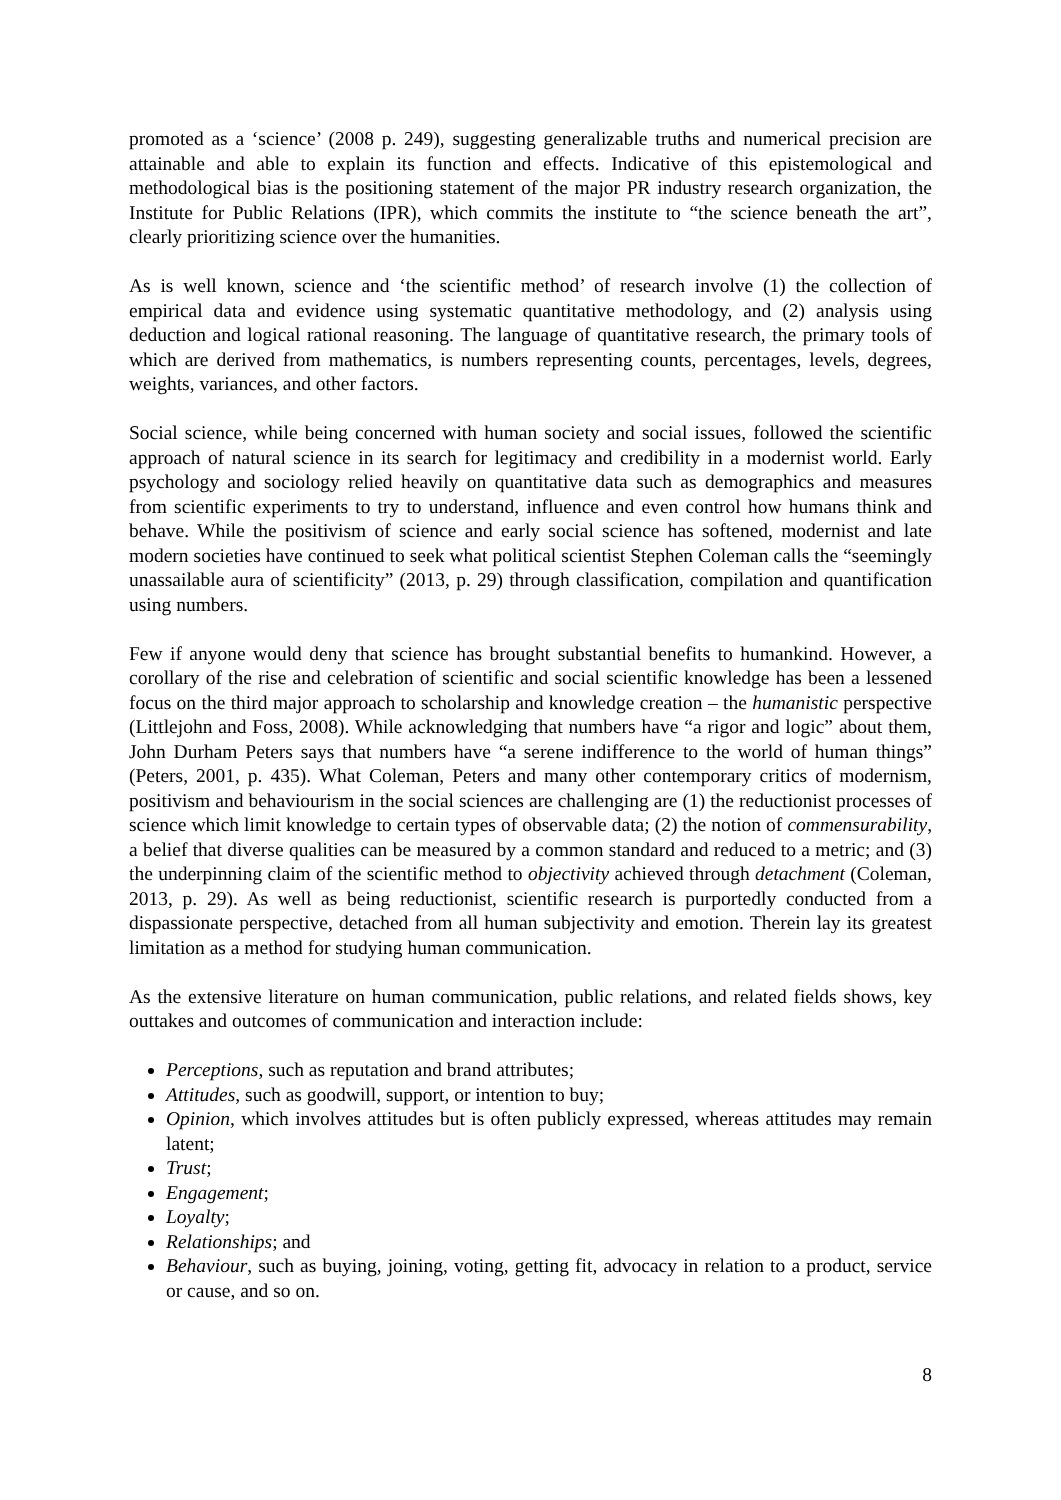promoted as a ‘science’ (2008 p. 249), suggesting generalizable truths and numerical precision are attainable and able to explain its function and effects. Indicative of this epistemological and methodological bias is the positioning statement of the major PR industry research organization, the Institute for Public Relations (IPR), which commits the institute to “the science beneath the art”, clearly prioritizing science over the humanities.
As is well known, science and ‘the scientific method’ of research involve (1) the collection of empirical data and evidence using systematic quantitative methodology, and (2) analysis using deduction and logical rational reasoning. The language of quantitative research, the primary tools of which are derived from mathematics, is numbers representing counts, percentages, levels, degrees, weights, variances, and other factors.
Social science, while being concerned with human society and social issues, followed the scientific approach of natural science in its search for legitimacy and credibility in a modernist world. Early psychology and sociology relied heavily on quantitative data such as demographics and measures from scientific experiments to try to understand, influence and even control how humans think and behave. While the positivism of science and early social science has softened, modernist and late modern societies have continued to seek what political scientist Stephen Coleman calls the “seemingly unassailable aura of scientificity” (2013, p. 29) through classification, compilation and quantification using numbers.
Few if anyone would deny that science has brought substantial benefits to humankind. However, a corollary of the rise and celebration of scientific and social scientific knowledge has been a lessened focus on the third major approach to scholarship and knowledge creation – the humanistic perspective (Littlejohn and Foss, 2008). While acknowledging that numbers have “a rigor and logic” about them, John Durham Peters says that numbers have “a serene indifference to the world of human things” (Peters, 2001, p. 435). What Coleman, Peters and many other contemporary critics of modernism, positivism and behaviourism in the social sciences are challenging are (1) the reductionist processes of science which limit knowledge to certain types of observable data; (2) the notion of commensurability, a belief that diverse qualities can be measured by a common standard and reduced to a metric; and (3) the underpinning claim of the scientific method to objectivity achieved through detachment (Coleman, 2013, p. 29). As well as being reductionist, scientific research is purportedly conducted from a dispassionate perspective, detached from all human subjectivity and emotion. Therein lay its greatest limitation as a method for studying human communication.
As the extensive literature on human communication, public relations, and related fields shows, key outtakes and outcomes of communication and interaction include:
Perceptions, such as reputation and brand attributes;
Attitudes, such as goodwill, support, or intention to buy;
Opinion, which involves attitudes but is often publicly expressed, whereas attitudes may remain latent;
Trust;
Engagement;
Loyalty;
Relationships; and
Behaviour, such as buying, joining, voting, getting fit, advocacy in relation to a product, service or cause, and so on.
8